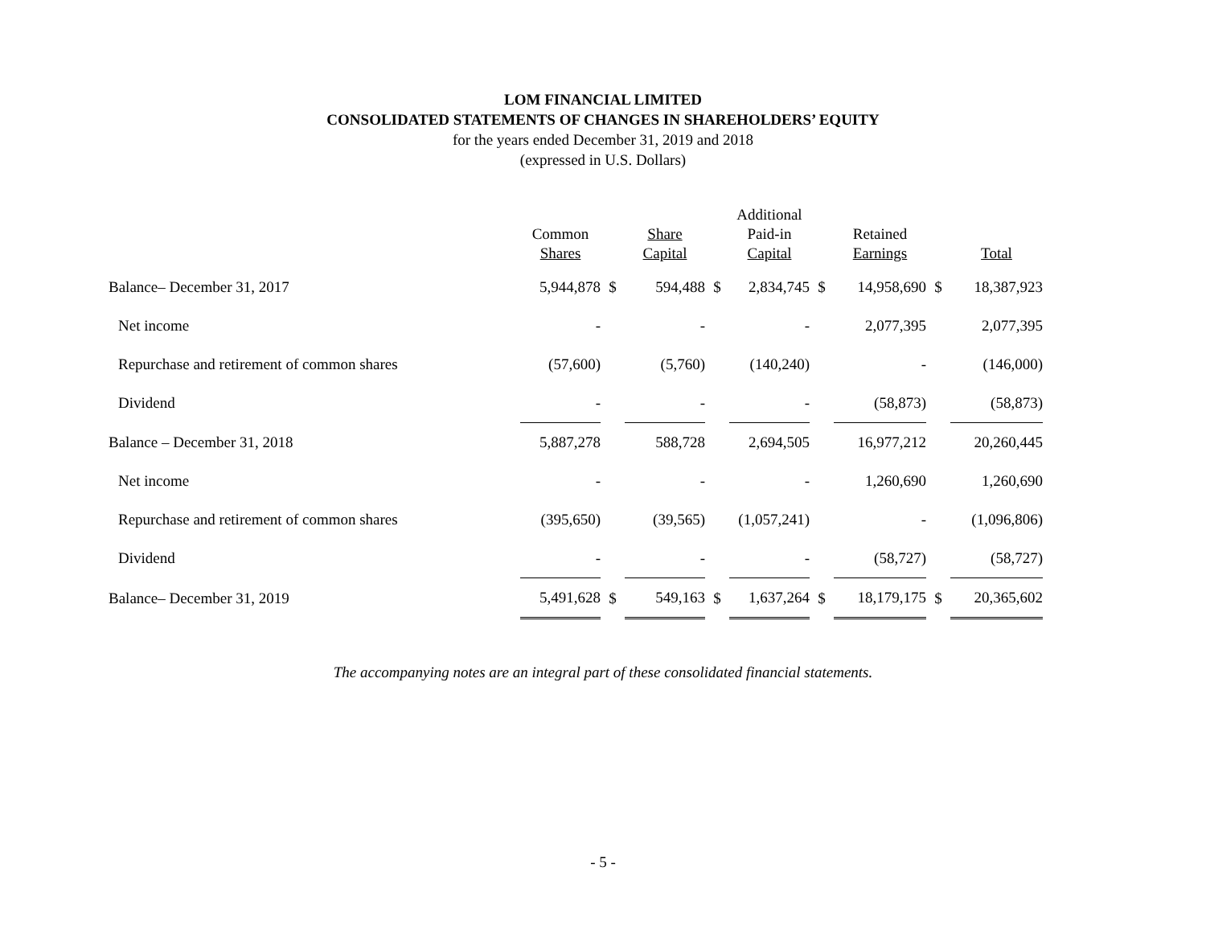LOM FINANCIAL LIMITED
CONSOLIDATED STATEMENTS OF CHANGES IN SHAREHOLDERS’ EQUITY
for the years ended December 31, 2019 and 2018
(expressed in U.S. Dollars)
| | Common Shares | | Share Capital | | Additional Paid-in Capital | | Retained Earnings | | Total |
| --- | --- | --- | --- | --- | --- | --- | --- | --- | --- |
| Balance– December 31, 2017 | 5,944,878 | $ | 594,488 | $ | 2,834,745 | $ | 14,958,690 | $ | 18,387,923 |
| Net income | - | | - | | - | | 2,077,395 | | 2,077,395 |
| Repurchase and retirement of common shares | (57,600) | | (5,760) | | (140,240) | | - | | (146,000) |
| Dividend | - | | - | | - | | (58,873) | | (58,873) |
| Balance – December 31, 2018 | 5,887,278 | | 588,728 | | 2,694,505 | | 16,977,212 | | 20,260,445 |
| Net income | - | | - | | - | | 1,260,690 | | 1,260,690 |
| Repurchase and retirement of common shares | (395,650) | | (39,565) | | (1,057,241) | | - | | (1,096,806) |
| Dividend | - | | - | | - | | (58,727) | | (58,727) |
| Balance– December 31, 2019 | 5,491,628 | $ | 549,163 | $ | 1,637,264 | $ | 18,179,175 | $ | 20,365,602 |
The accompanying notes are an integral part of these consolidated financial statements.
- 5 -